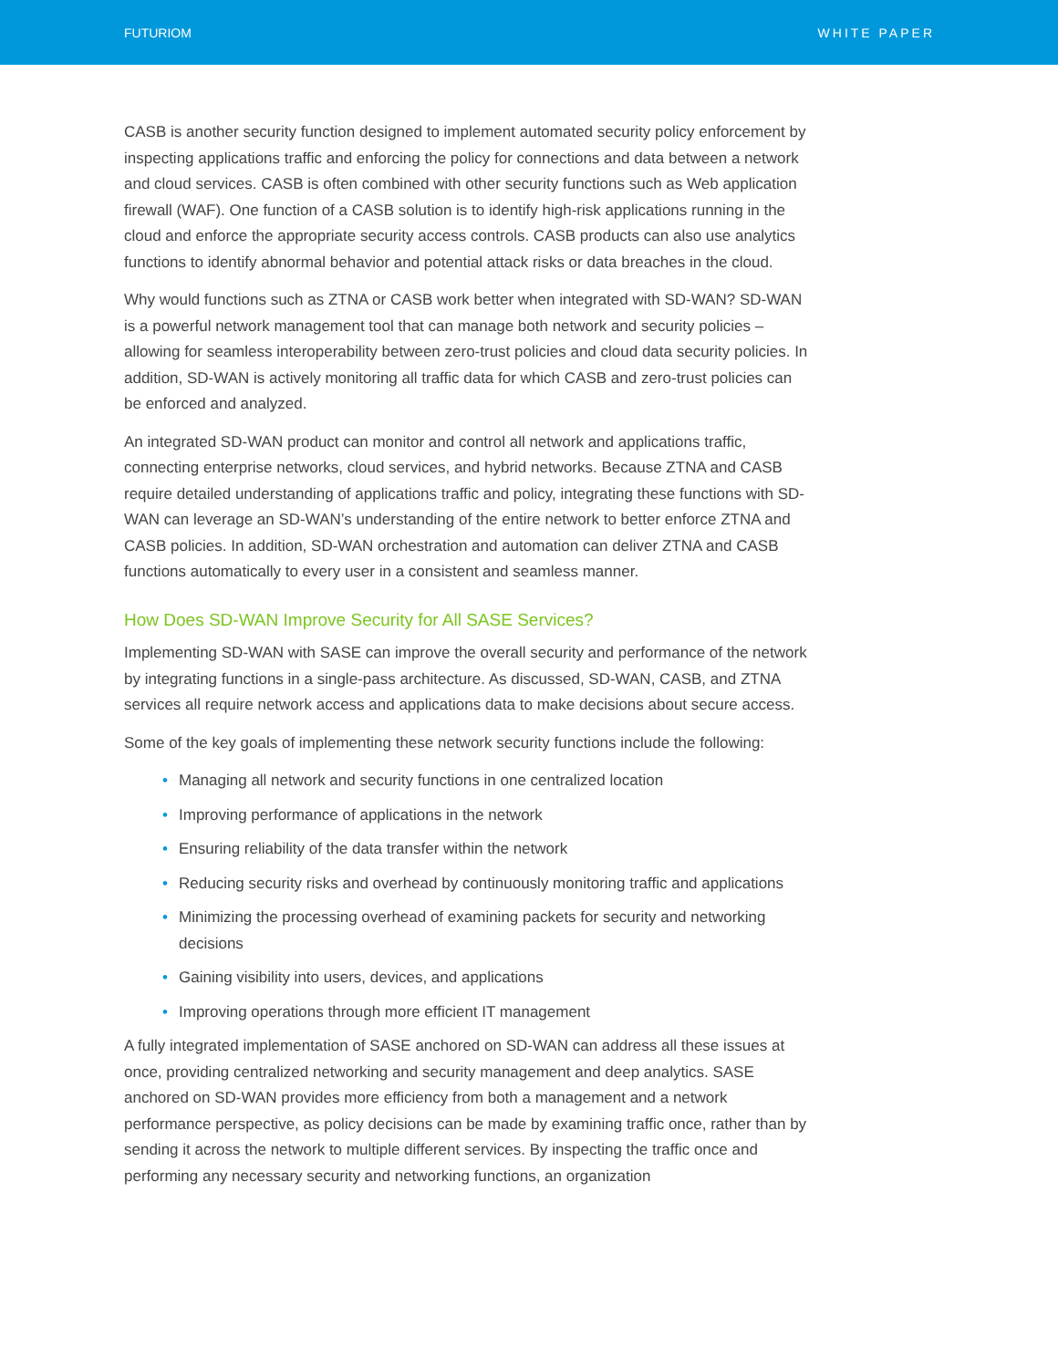FUTURIOM WHITE PAPER
CASB is another security function designed to implement automated security policy enforcement by inspecting applications traffic and enforcing the policy for connections and data between a network and cloud services. CASB is often combined with other security functions such as Web application firewall (WAF). One function of a CASB solution is to identify high-risk applications running in the cloud and enforce the appropriate security access controls. CASB products can also use analytics functions to identify abnormal behavior and potential attack risks or data breaches in the cloud.
Why would functions such as ZTNA or CASB work better when integrated with SD-WAN? SD-WAN is a powerful network management tool that can manage both network and security policies – allowing for seamless interoperability between zero-trust policies and cloud data security policies. In addition, SD-WAN is actively monitoring all traffic data for which CASB and zero-trust policies can be enforced and analyzed.
An integrated SD-WAN product can monitor and control all network and applications traffic, connecting enterprise networks, cloud services, and hybrid networks. Because ZTNA and CASB require detailed understanding of applications traffic and policy, integrating these functions with SD-WAN can leverage an SD-WAN’s understanding of the entire network to better enforce ZTNA and CASB policies. In addition, SD-WAN orchestration and automation can deliver ZTNA and CASB functions automatically to every user in a consistent and seamless manner.
How Does SD-WAN Improve Security for All SASE Services?
Implementing SD-WAN with SASE can improve the overall security and performance of the network by integrating functions in a single-pass architecture. As discussed, SD-WAN, CASB, and ZTNA services all require network access and applications data to make decisions about secure access.
Some of the key goals of implementing these network security functions include the following:
• Managing all network and security functions in one centralized location
• Improving performance of applications in the network
• Ensuring reliability of the data transfer within the network
• Reducing security risks and overhead by continuously monitoring traffic and applications
• Minimizing the processing overhead of examining packets for security and networking decisions
• Gaining visibility into users, devices, and applications
• Improving operations through more efficient IT management
A fully integrated implementation of SASE anchored on SD-WAN can address all these issues at once, providing centralized networking and security management and deep analytics. SASE anchored on SD-WAN provides more efficiency from both a management and a network performance perspective, as policy decisions can be made by examining traffic once, rather than by sending it across the network to multiple different services. By inspecting the traffic once and performing any necessary security and networking functions, an organization